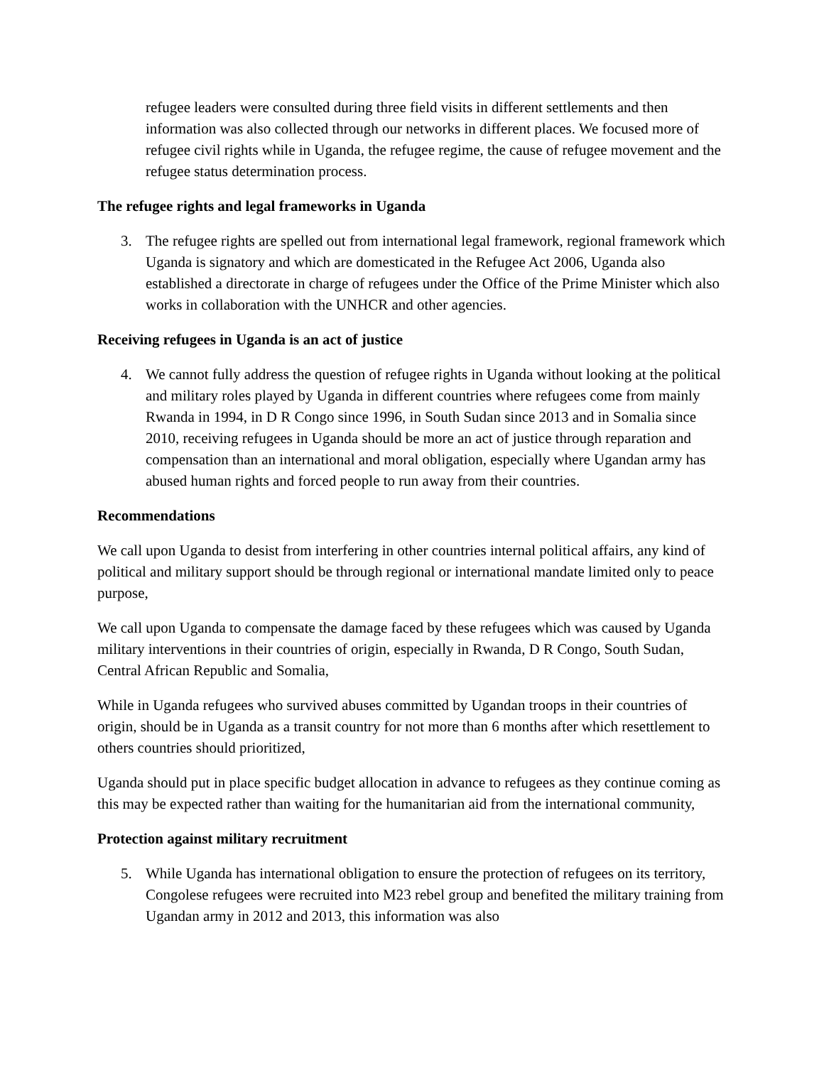refugee leaders were consulted during three field visits in different settlements and then information was also collected through our networks in different places. We focused more of refugee civil rights while in Uganda, the refugee regime, the cause of refugee movement and the refugee status determination process.
The refugee rights and legal frameworks in Uganda
3. The refugee rights are spelled out from international legal framework, regional framework which Uganda is signatory and which are domesticated in the Refugee Act 2006, Uganda also established a directorate in charge of refugees under the Office of the Prime Minister which also works in collaboration with the UNHCR and other agencies.
Receiving refugees in Uganda is an act of justice
4. We cannot fully address the question of refugee rights in Uganda without looking at the political and military roles played by Uganda in different countries where refugees come from mainly Rwanda in 1994, in D R Congo since 1996, in South Sudan since 2013 and in Somalia since 2010, receiving refugees in Uganda should be more an act of justice through reparation and compensation than an international and moral obligation, especially where Ugandan army has abused human rights and forced people to run away from their countries.
Recommendations
We call upon Uganda to desist from interfering in other countries internal political affairs, any kind of political and military support should be through regional or international mandate limited only to peace purpose,
We call upon Uganda to compensate the damage faced by these refugees which was caused by Uganda military interventions in their countries of origin, especially in Rwanda, D R Congo, South Sudan, Central African Republic and Somalia,
While in Uganda refugees who survived abuses committed by Ugandan troops in their countries of origin, should be in Uganda as a transit country for not more than 6 months after which resettlement to others countries should prioritized,
Uganda should put in place specific budget allocation in advance to refugees as they continue coming as this may be expected rather than waiting for the humanitarian aid from the international community,
Protection against military recruitment
5. While Uganda has international obligation to ensure the protection of refugees on its territory, Congolese refugees were recruited into M23 rebel group and benefited the military training from Ugandan army in 2012 and 2013, this information was also